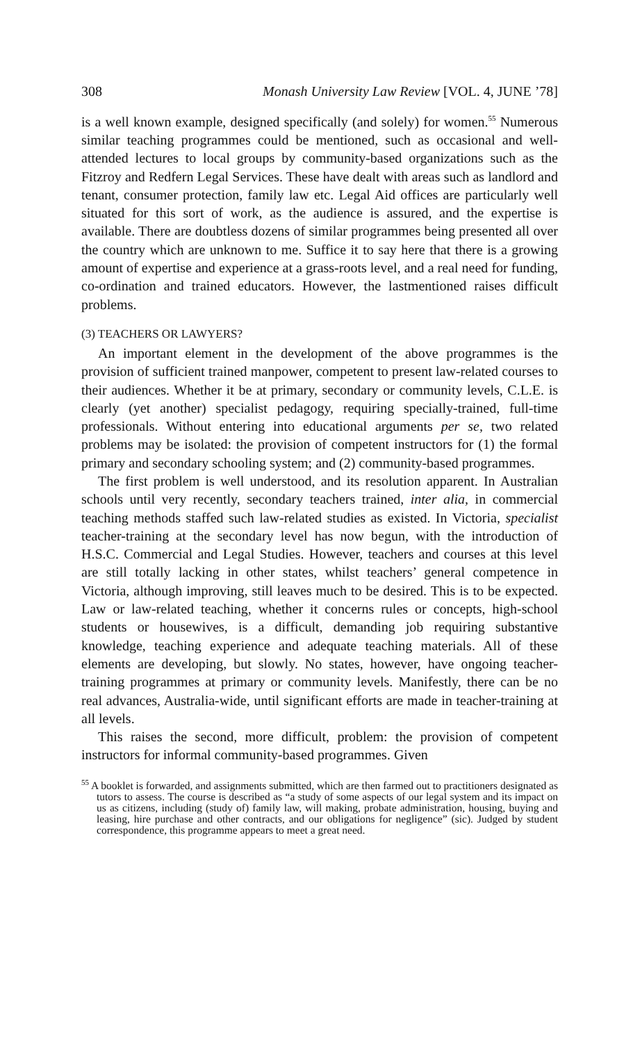308 Monash University Law Review [VOL. 4, JUNE ’78]
is a well known example, designed specifically (and solely) for women.<sup>55</sup> Numerous similar teaching programmes could be mentioned, such as occasional and well-attended lectures to local groups by community-based organizations such as the Fitzroy and Redfern Legal Services. These have dealt with areas such as landlord and tenant, consumer protection, family law etc. Legal Aid offices are particularly well situated for this sort of work, as the audience is assured, and the expertise is available. There are doubtless dozens of similar programmes being presented all over the country which are unknown to me. Suffice it to say here that there is a growing amount of expertise and experience at a grass-roots level, and a real need for funding, co-ordination and trained educators. However, the lastmentioned raises difficult problems.
(3) TEACHERS OR LAWYERS?
An important element in the development of the above programmes is the provision of sufficient trained manpower, competent to present law-related courses to their audiences. Whether it be at primary, secondary or community levels, C.L.E. is clearly (yet another) specialist pedagogy, requiring specially-trained, full-time professionals. Without entering into educational arguments per se, two related problems may be isolated: the provision of competent instructors for (1) the formal primary and secondary schooling system; and (2) community-based programmes.
The first problem is well understood, and its resolution apparent. In Australian schools until very recently, secondary teachers trained, inter alia, in commercial teaching methods staffed such law-related studies as existed. In Victoria, specialist teacher-training at the secondary level has now begun, with the introduction of H.S.C. Commercial and Legal Studies. However, teachers and courses at this level are still totally lacking in other states, whilst teachers’ general competence in Victoria, although improving, still leaves much to be desired. This is to be expected. Law or law-related teaching, whether it concerns rules or concepts, high-school students or housewives, is a difficult, demanding job requiring substantive knowledge, teaching experience and adequate teaching materials. All of these elements are developing, but slowly. No states, however, have ongoing teacher-training programmes at primary or community levels. Manifestly, there can be no real advances, Australia-wide, until significant efforts are made in teacher-training at all levels.
This raises the second, more difficult, problem: the provision of competent instructors for informal community-based programmes. Given
<sup>55</sup> A booklet is forwarded, and assignments submitted, which are then farmed out to practitioners designated as tutors to assess. The course is described as “a study of some aspects of our legal system and its impact on us as citizens, including (study of) family law, will making, probate administration, housing, buying and leasing, hire purchase and other contracts, and our obligations for negligence” (sic). Judged by student correspondence, this programme appears to meet a great need.